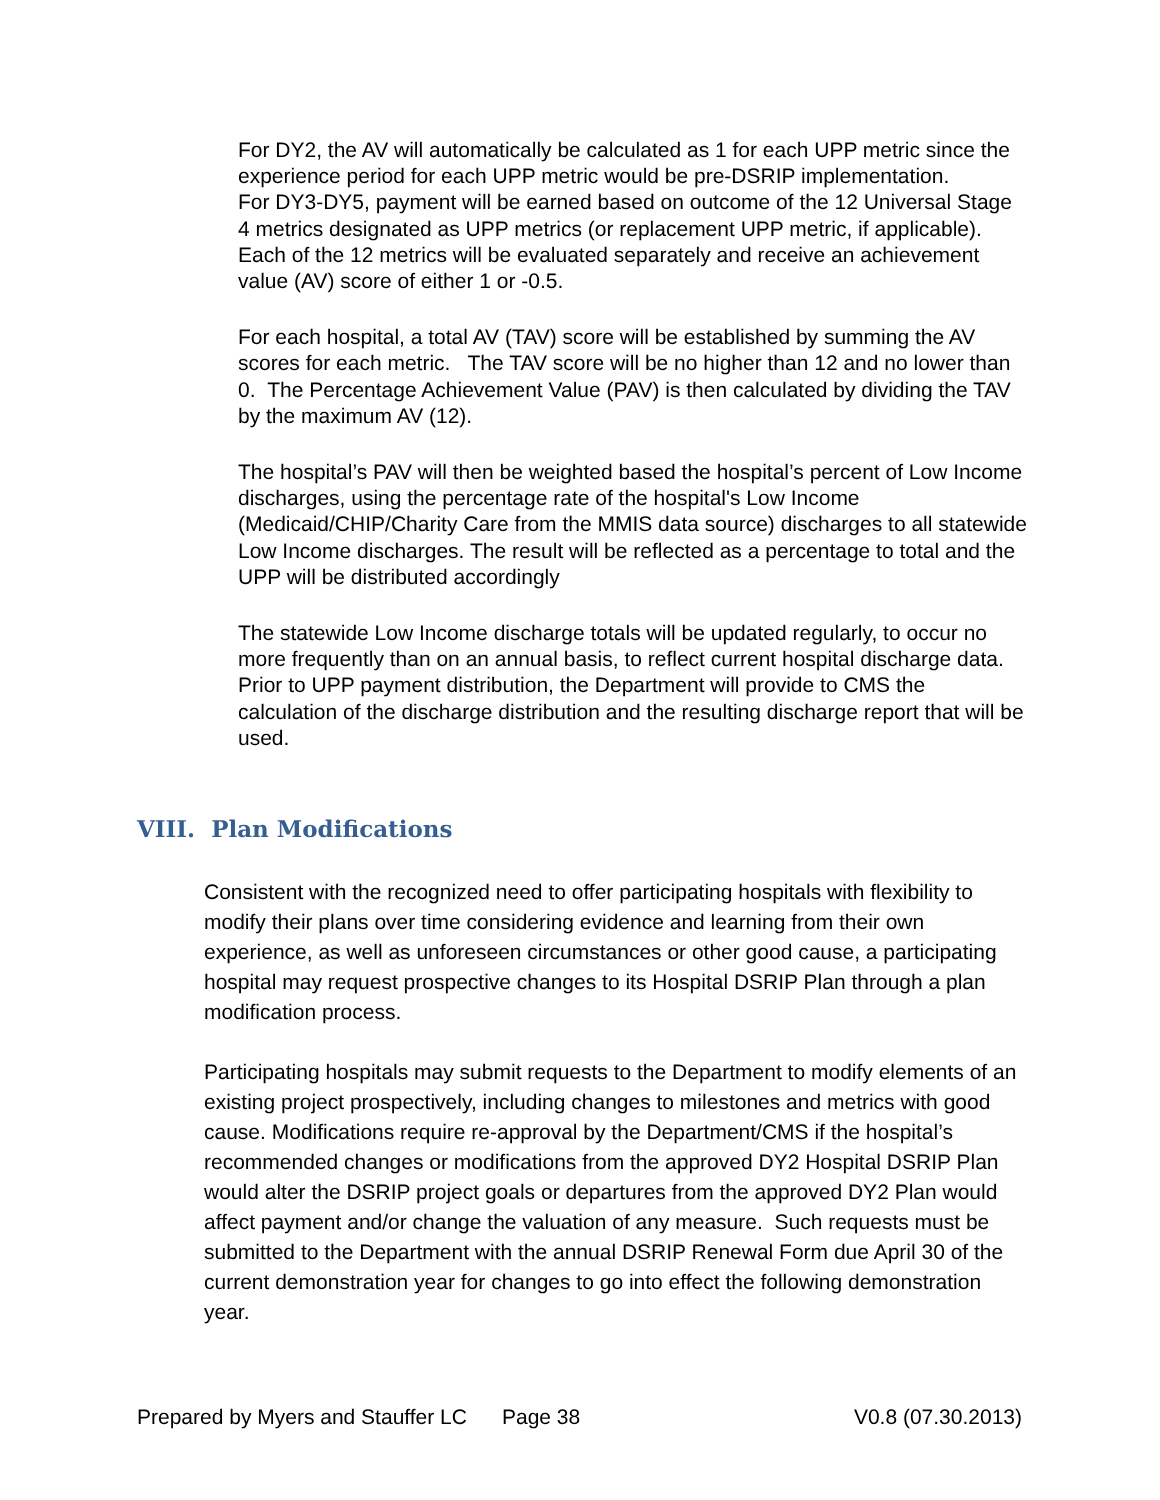For DY2, the AV will automatically be calculated as 1 for each UPP metric since the experience period for each UPP metric would be pre-DSRIP implementation.
For DY3-DY5, payment will be earned based on outcome of the 12 Universal Stage 4 metrics designated as UPP metrics (or replacement UPP metric, if applicable). Each of the 12 metrics will be evaluated separately and receive an achievement value (AV) score of either 1 or -0.5.
For each hospital, a total AV (TAV) score will be established by summing the AV scores for each metric. The TAV score will be no higher than 12 and no lower than 0. The Percentage Achievement Value (PAV) is then calculated by dividing the TAV by the maximum AV (12).
The hospital’s PAV will then be weighted based the hospital’s percent of Low Income discharges, using the percentage rate of the hospital's Low Income (Medicaid/CHIP/Charity Care from the MMIS data source) discharges to all statewide Low Income discharges. The result will be reflected as a percentage to total and the UPP will be distributed accordingly
The statewide Low Income discharge totals will be updated regularly, to occur no more frequently than on an annual basis, to reflect current hospital discharge data. Prior to UPP payment distribution, the Department will provide to CMS the calculation of the discharge distribution and the resulting discharge report that will be used.
VIII. Plan Modifications
Consistent with the recognized need to offer participating hospitals with flexibility to modify their plans over time considering evidence and learning from their own experience, as well as unforeseen circumstances or other good cause, a participating hospital may request prospective changes to its Hospital DSRIP Plan through a plan modification process.
Participating hospitals may submit requests to the Department to modify elements of an existing project prospectively, including changes to milestones and metrics with good cause. Modifications require re-approval by the Department/CMS if the hospital’s recommended changes or modifications from the approved DY2 Hospital DSRIP Plan would alter the DSRIP project goals or departures from the approved DY2 Plan would affect payment and/or change the valuation of any measure. Such requests must be submitted to the Department with the annual DSRIP Renewal Form due April 30 of the current demonstration year for changes to go into effect the following demonstration year.
Prepared by Myers and Stauffer LC Page 38 V0.8 (07.30.2013)